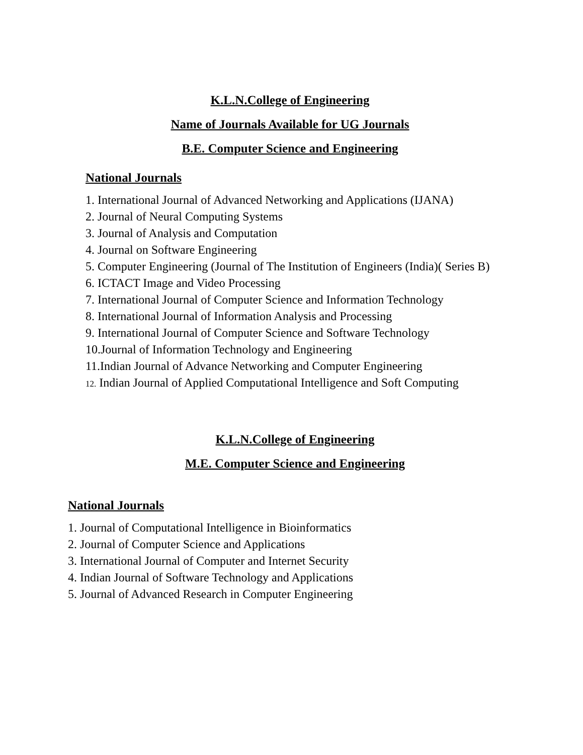K.L.N.College of Engineering
Name of Journals Available for UG Journals
B.E. Computer Science and Engineering
National Journals
1. International Journal of Advanced Networking and Applications (IJANA)
2. Journal of Neural Computing Systems
3. Journal of Analysis and Computation
4. Journal on Software Engineering
5. Computer Engineering (Journal of The Institution of Engineers (India)( Series B)
6. ICTACT Image and Video Processing
7. International Journal of Computer Science and Information Technology
8. International Journal of Information Analysis and Processing
9. International Journal of Computer Science and Software Technology
10.Journal of Information Technology and Engineering
11.Indian Journal of Advance Networking and Computer Engineering
12. Indian Journal of Applied Computational Intelligence and Soft Computing
K.L.N.College of Engineering
M.E. Computer Science and Engineering
National Journals
1. Journal of Computational Intelligence in Bioinformatics
2. Journal of Computer Science and Applications
3. International Journal of Computer and Internet Security
4. Indian Journal of Software Technology and Applications
5. Journal of Advanced Research in Computer Engineering